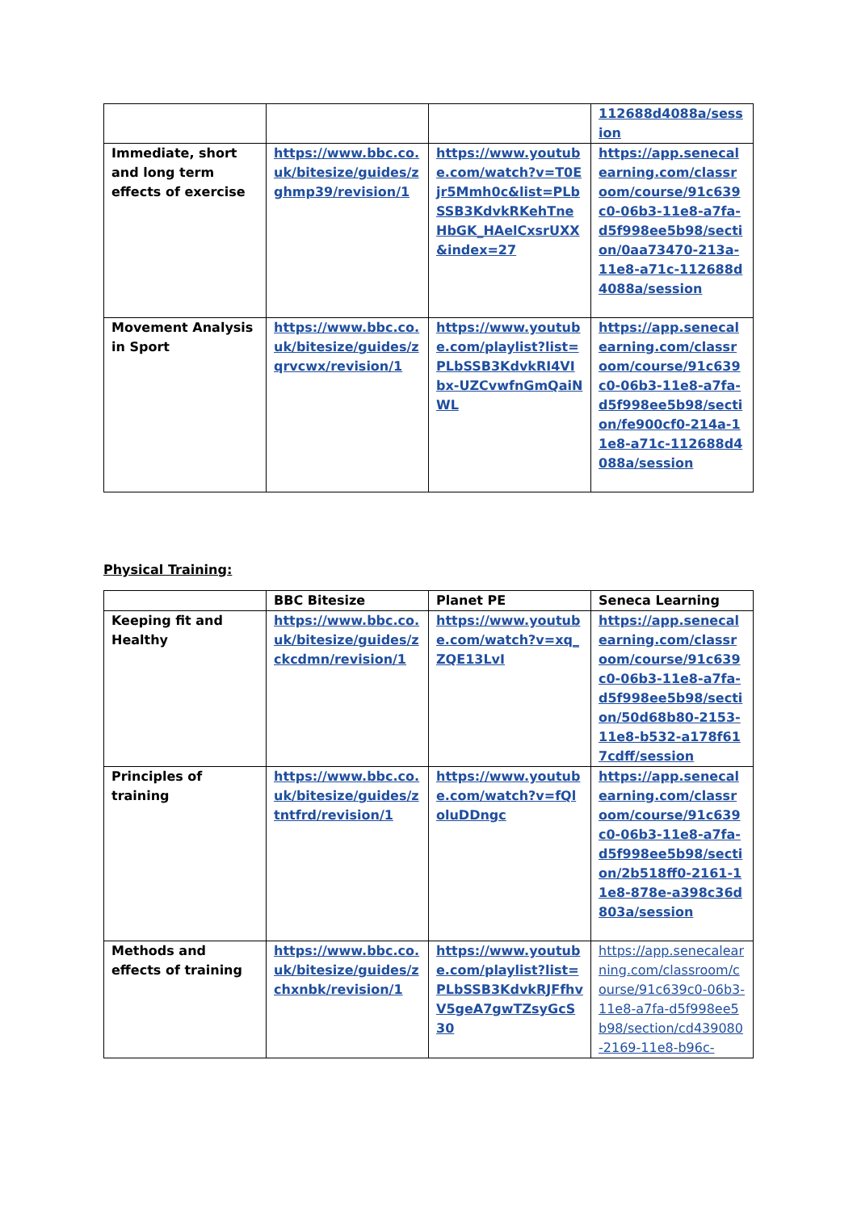| | | | 112688d4088a/session |
| Immediate, short and long term effects of exercise | https://www.bbc.co.uk/bitesize/guides/zghmp39/revision/1 | https://www.youtube.com/watch?v=T0Ejr5Mmh0c&list=PLbSSB3KdvkRKehTneHbGK_HAelCxsrUXX&index=27 | https://app.senecalearning.com/classroom/course/91c639c0-06b3-11e8-a7fa-d5f998ee5b98/section/0aa73470-213a-11e8-a71c-112688d4088a/session |
| Movement Analysis in Sport | https://www.bbc.co.uk/bitesize/guides/zqrvcwx/revision/1 | https://www.youtube.com/playlist?list=PLbSSB3KdvkRI4VIbx-UZCvwfnGmQaiNWL | https://app.senecalearning.com/classroom/course/91c639c0-06b3-11e8-a7fa-d5f998ee5b98/section/fe900cf0-214a-11e8-a71c-112688d4088a/session |
Physical Training:
| | BBC Bitesize | Planet PE | Seneca Learning |
| Keeping fit and Healthy | https://www.bbc.co.uk/bitesize/guides/zckcdmn/revision/1 | https://www.youtube.com/watch?v=xq_ZQE13LvI | https://app.senecalearning.com/classroom/course/91c639c0-06b3-11e8-a7fa-d5f998ee5b98/section/50d68b80-2153-11e8-b532-a178f617cdff/session |
| Principles of training | https://www.bbc.co.uk/bitesize/guides/ztntfrd/revision/1 | https://www.youtube.com/watch?v=fQloluDDngc | https://app.senecalearning.com/classroom/course/91c639c0-06b3-11e8-a7fa-d5f998ee5b98/section/2b518ff0-2161-11e8-878e-a398c36d803a/session |
| Methods and effects of training | https://www.bbc.co.uk/bitesize/guides/zchxnbk/revision/1 | https://www.youtube.com/playlist?list=PLbSSB3KdvkRJFfhvV5geA7gwTZsyGcS30 | https://app.senecalearning.com/classroom/course/91c639c0-06b3-11e8-a7fa-d5f998ee5b98/section/cd439080-2169-11e8-b96c- |